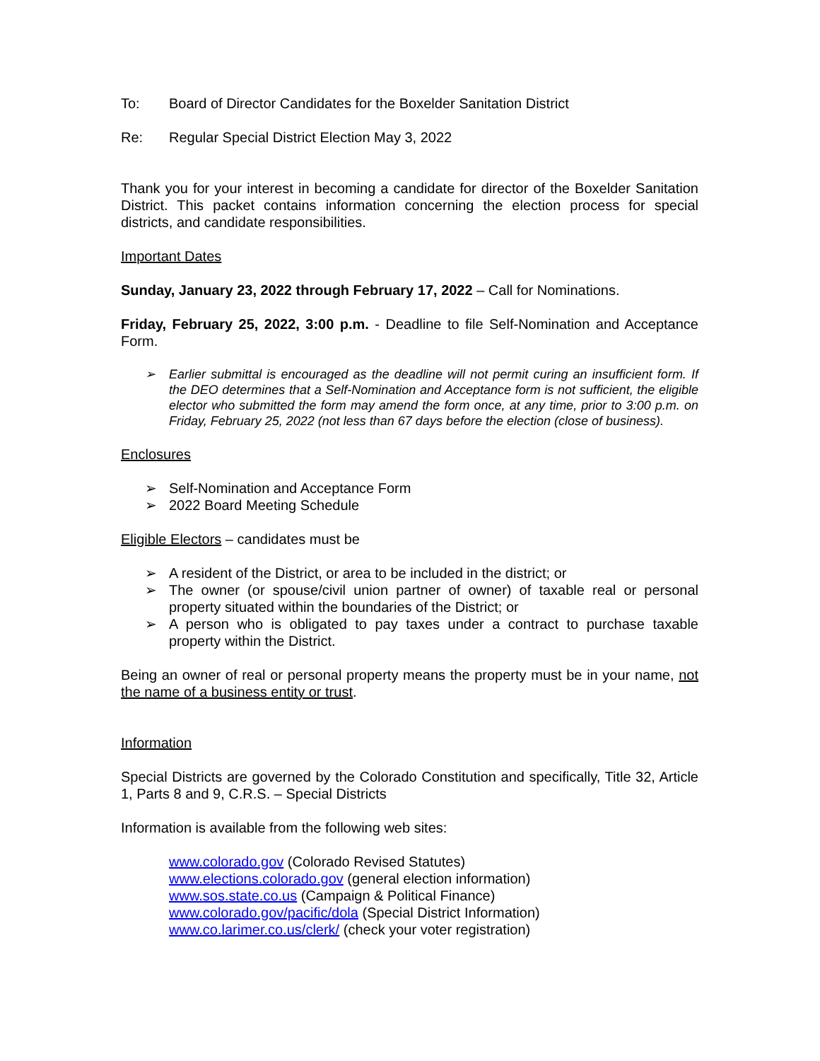To: Board of Director Candidates for the Boxelder Sanitation District
Re: Regular Special District Election May 3, 2022
Thank you for your interest in becoming a candidate for director of the Boxelder Sanitation District. This packet contains information concerning the election process for special districts, and candidate responsibilities.
Important Dates
Sunday, January 23, 2022 through February 17, 2022 – Call for Nominations.
Friday, February 25, 2022, 3:00 p.m. - Deadline to file Self-Nomination and Acceptance Form.
➢ Earlier submittal is encouraged as the deadline will not permit curing an insufficient form. If the DEO determines that a Self-Nomination and Acceptance form is not sufficient, the eligible elector who submitted the form may amend the form once, at any time, prior to 3:00 p.m. on Friday, February 25, 2022 (not less than 67 days before the election (close of business).
Enclosures
➢ Self-Nomination and Acceptance Form
➢ 2022 Board Meeting Schedule
Eligible Electors – candidates must be
➢ A resident of the District, or area to be included in the district; or
➢ The owner (or spouse/civil union partner of owner) of taxable real or personal property situated within the boundaries of the District; or
➢ A person who is obligated to pay taxes under a contract to purchase taxable property within the District.
Being an owner of real or personal property means the property must be in your name, not the name of a business entity or trust.
Information
Special Districts are governed by the Colorado Constitution and specifically, Title 32, Article 1, Parts 8 and 9, C.R.S. – Special Districts
Information is available from the following web sites:
www.colorado.gov (Colorado Revised Statutes)
www.elections.colorado.gov (general election information)
www.sos.state.co.us (Campaign & Political Finance)
www.colorado.gov/pacific/dola (Special District Information)
www.co.larimer.co.us/clerk/ (check your voter registration)